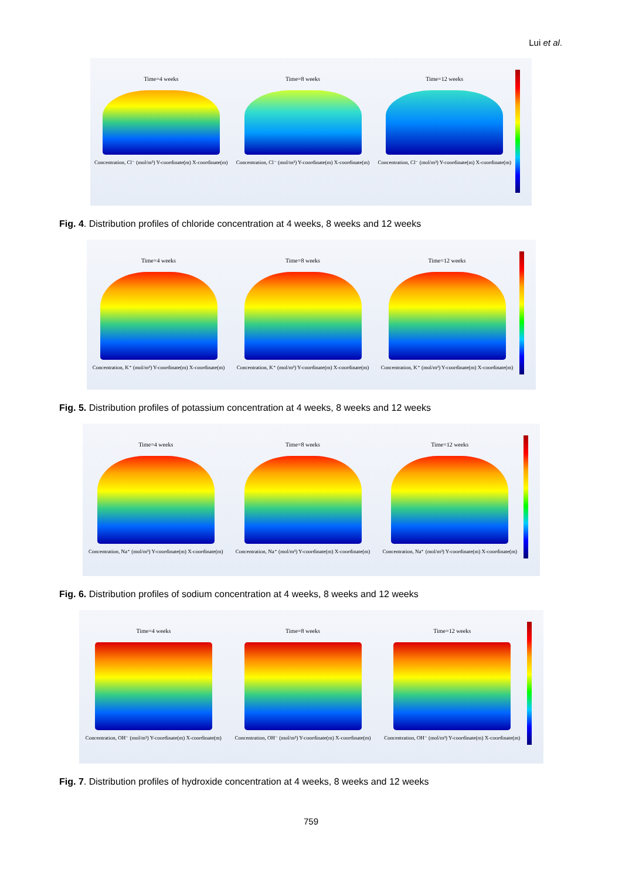Lui et al.
Time=4 weeks
Concentration, Cl⁻ (mol/m³) Y-coordinate(m) X-coordinate(m)
Time=8 weeks
Concentration, Cl⁻ (mol/m³) Y-coordinate(m) X-coordinate(m)
Time=12 weeks
Concentration, Cl⁻ (mol/m³) Y-coordinate(m) X-coordinate(m)
Fig. 4. Distribution profiles of chloride concentration at 4 weeks, 8 weeks and 12 weeks
Time=4 weeks
Concentration, K⁺ (mol/m³) Y-coordinate(m) X-coordinate(m)
Time=8 weeks
Concentration, K⁺ (mol/m³) Y-coordinate(m) X-coordinate(m)
Time=12 weeks
Concentration, K⁺ (mol/m³) Y-coordinate(m) X-coordinate(m)
Fig. 5. Distribution profiles of potassium concentration at 4 weeks, 8 weeks and 12 weeks
Time=4 weeks
Concentration, Na⁺ (mol/m³) Y-coordinate(m) X-coordinate(m)
Time=8 weeks
Concentration, Na⁺ (mol/m³) Y-coordinate(m) X-coordinate(m)
Time=12 weeks
Concentration, Na⁺ (mol/m³) Y-coordinate(m) X-coordinate(m)
Fig. 6. Distribution profiles of sodium concentration at 4 weeks, 8 weeks and 12 weeks
Time=4 weeks
Concentration, OH⁻ (mol/m³) Y-coordinate(m) X-coordinate(m)
Time=8 weeks
Concentration, OH⁻ (mol/m³) Y-coordinate(m) X-coordinate(m)
Time=12 weeks
Concentration, OH⁻ (mol/m³) Y-coordinate(m) X-coordinate(m)
Fig. 7. Distribution profiles of hydroxide concentration at 4 weeks, 8 weeks and 12 weeks
759